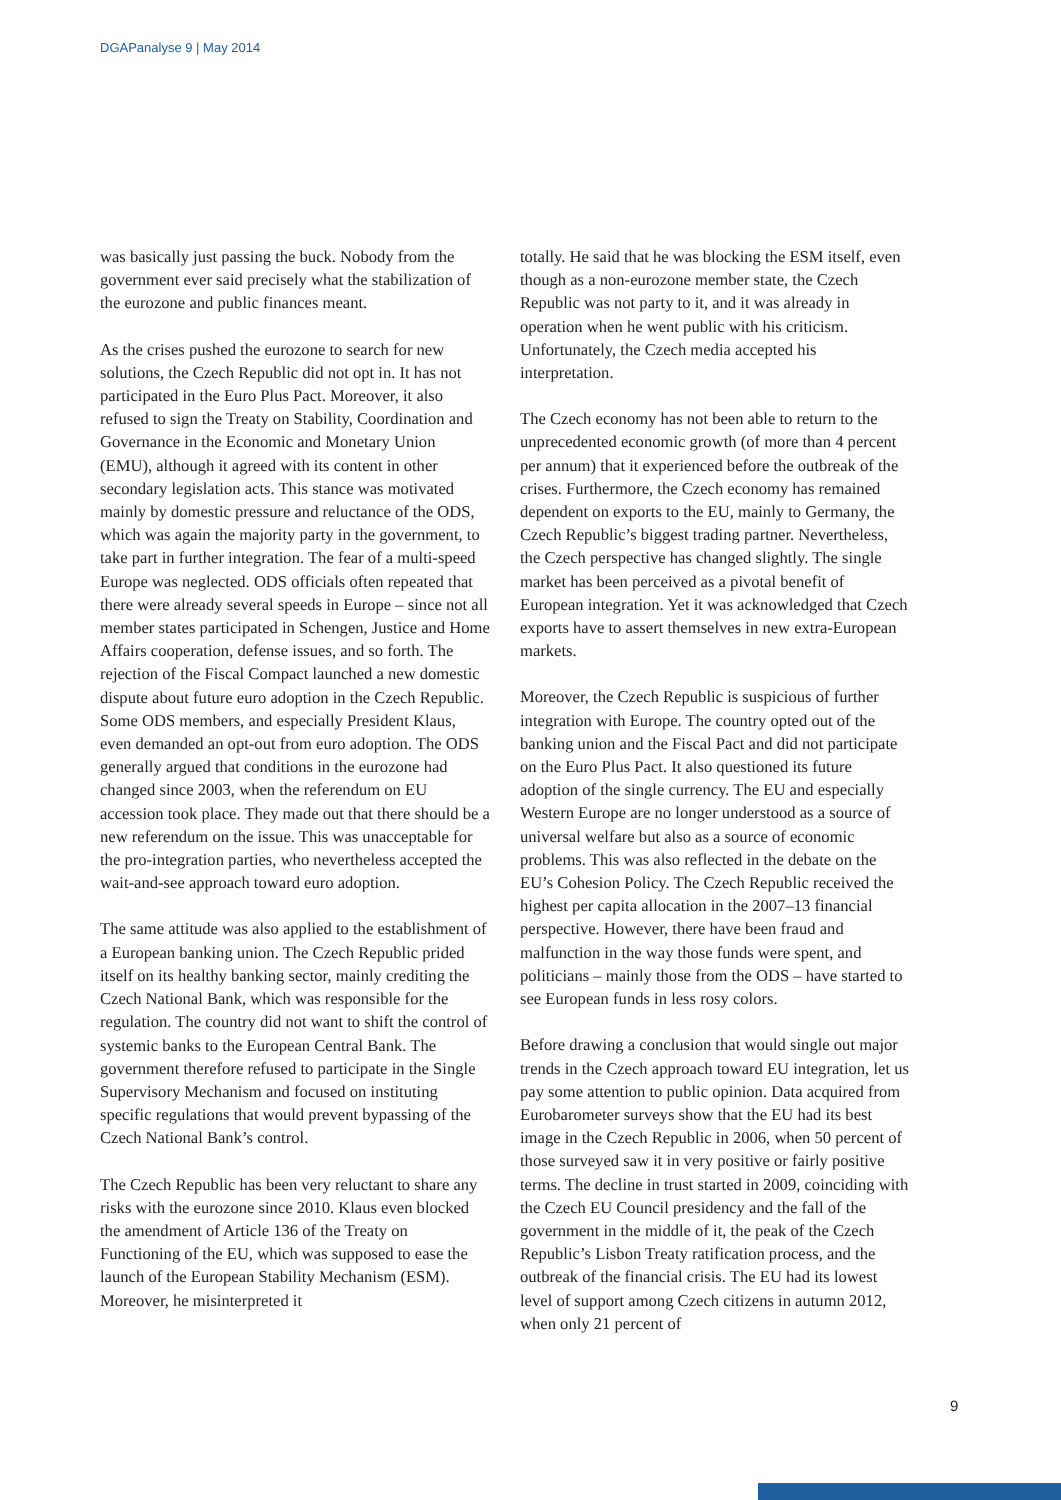DGAPanalyse 9 | May 2014
was basically just passing the buck. Nobody from the government ever said precisely what the stabilization of the eurozone and public finances meant.
As the crises pushed the eurozone to search for new solutions, the Czech Republic did not opt in. It has not participated in the Euro Plus Pact. Moreover, it also refused to sign the Treaty on Stability, Coordination and Governance in the Economic and Monetary Union (EMU), although it agreed with its content in other secondary legislation acts. This stance was motivated mainly by domestic pressure and reluctance of the ODS, which was again the majority party in the government, to take part in further integration. The fear of a multi-speed Europe was neglected. ODS officials often repeated that there were already several speeds in Europe – since not all member states participated in Schengen, Justice and Home Affairs cooperation, defense issues, and so forth. The rejection of the Fiscal Compact launched a new domestic dispute about future euro adoption in the Czech Republic. Some ODS members, and especially President Klaus, even demanded an opt-out from euro adoption. The ODS generally argued that conditions in the eurozone had changed since 2003, when the referendum on EU accession took place. They made out that there should be a new referendum on the issue. This was unacceptable for the pro-integration parties, who nevertheless accepted the wait-and-see approach toward euro adoption.
The same attitude was also applied to the establishment of a European banking union. The Czech Republic prided itself on its healthy banking sector, mainly crediting the Czech National Bank, which was responsible for the regulation. The country did not want to shift the control of systemic banks to the European Central Bank. The government therefore refused to participate in the Single Supervisory Mechanism and focused on instituting specific regulations that would prevent bypassing of the Czech National Bank’s control.
The Czech Republic has been very reluctant to share any risks with the eurozone since 2010. Klaus even blocked the amendment of Article 136 of the Treaty on Functioning of the EU, which was supposed to ease the launch of the European Stability Mechanism (ESM). Moreover, he misinterpreted it
totally. He said that he was blocking the ESM itself, even though as a non-eurozone member state, the Czech Republic was not party to it, and it was already in operation when he went public with his criticism. Unfortunately, the Czech media accepted his interpretation.
The Czech economy has not been able to return to the unprecedented economic growth (of more than 4 percent per annum) that it experienced before the outbreak of the crises. Furthermore, the Czech economy has remained dependent on exports to the EU, mainly to Germany, the Czech Republic’s biggest trading partner. Nevertheless, the Czech perspective has changed slightly. The single market has been perceived as a pivotal benefit of European integration. Yet it was acknowledged that Czech exports have to assert themselves in new extra-European markets.
Moreover, the Czech Republic is suspicious of further integration with Europe. The country opted out of the banking union and the Fiscal Pact and did not participate on the Euro Plus Pact. It also questioned its future adoption of the single currency. The EU and especially Western Europe are no longer understood as a source of universal welfare but also as a source of economic problems. This was also reflected in the debate on the EU’s Cohesion Policy. The Czech Republic received the highest per capita allocation in the 2007–13 financial perspective. However, there have been fraud and malfunction in the way those funds were spent, and politicians – mainly those from the ODS – have started to see European funds in less rosy colors.
Before drawing a conclusion that would single out major trends in the Czech approach toward EU integration, let us pay some attention to public opinion. Data acquired from Eurobarometer surveys show that the EU had its best image in the Czech Republic in 2006, when 50 percent of those surveyed saw it in very positive or fairly positive terms. The decline in trust started in 2009, coinciding with the Czech EU Council presidency and the fall of the government in the middle of it, the peak of the Czech Republic’s Lisbon Treaty ratification process, and the outbreak of the financial crisis. The EU had its lowest level of support among Czech citizens in autumn 2012, when only 21 percent of
9